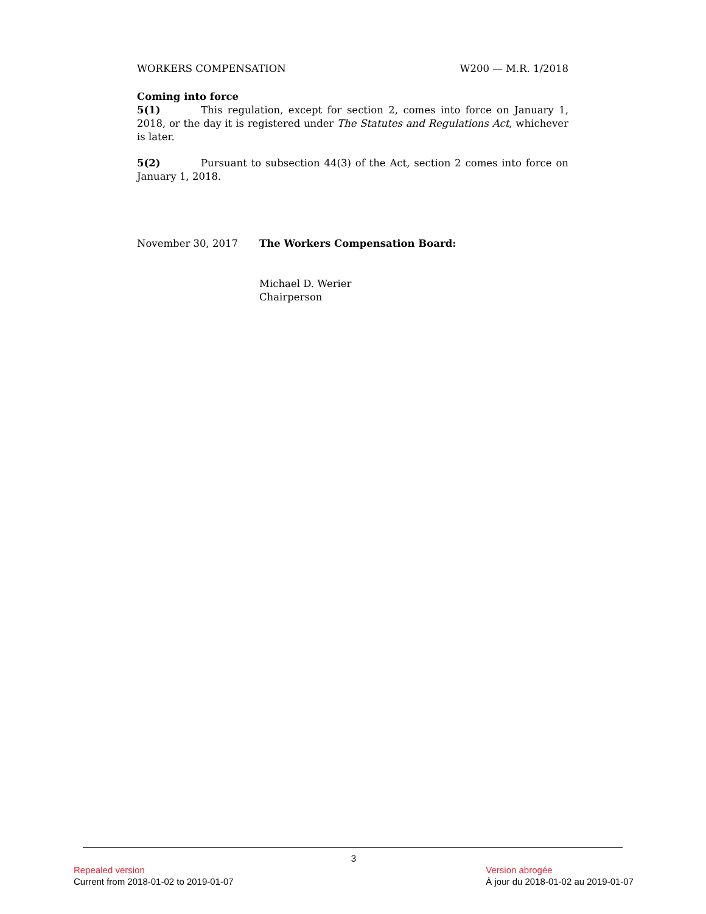WORKERS COMPENSATION W200 — M.R. 1/2018
Coming into force
5(1) This regulation, except for section 2, comes into force on January 1, 2018, or the day it is registered under The Statutes and Regulations Act, whichever is later.
5(2) Pursuant to subsection 44(3) of the Act, section 2 comes into force on January 1, 2018.
November 30, 2017 The Workers Compensation Board:
Michael D. Werier
Chairperson
3
Repealed version
Current from 2018-01-02 to 2019-01-07
Version abrogée
À jour du 2018-01-02 au 2019-01-07